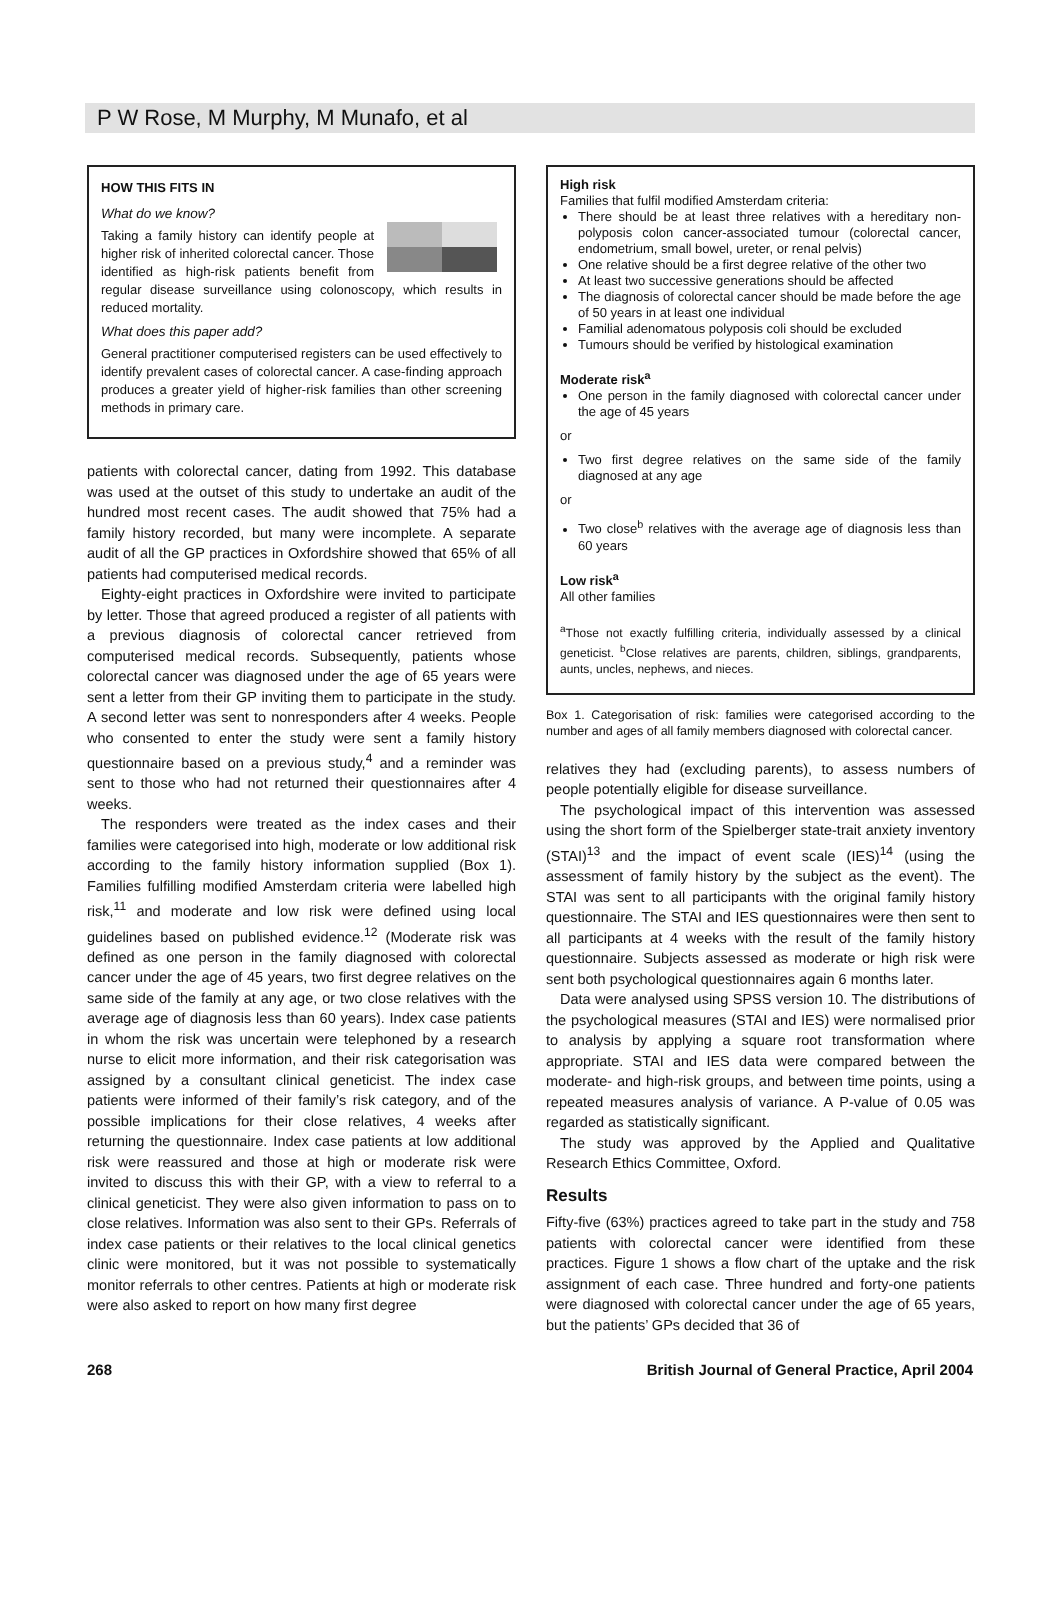P W Rose, M Murphy, M Munafo, et al
HOW THIS FITS IN
What do we know?
Taking a family history can identify people at higher risk of inherited colorectal cancer. Those identified as high-risk patients benefit from regular disease surveillance using colonoscopy, which results in reduced mortality.
What does this paper add?
General practitioner computerised registers can be used effectively to identify prevalent cases of colorectal cancer. A case-finding approach produces a greater yield of higher-risk families than other screening methods in primary care.
patients with colorectal cancer, dating from 1992. This database was used at the outset of this study to undertake an audit of the hundred most recent cases. The audit showed that 75% had a family history recorded, but many were incomplete. A separate audit of all the GP practices in Oxfordshire showed that 65% of all patients had computerised medical records.
Eighty-eight practices in Oxfordshire were invited to participate by letter. Those that agreed produced a register of all patients with a previous diagnosis of colorectal cancer retrieved from computerised medical records. Subsequently, patients whose colorectal cancer was diagnosed under the age of 65 years were sent a letter from their GP inviting them to participate in the study. A second letter was sent to nonresponders after 4 weeks. People who consented to enter the study were sent a family history questionnaire based on a previous study,<sup>4</sup> and a reminder was sent to those who had not returned their questionnaires after 4 weeks.
The responders were treated as the index cases and their families were categorised into high, moderate or low additional risk according to the family history information supplied (Box 1). Families fulfilling modified Amsterdam criteria were labelled high risk,<sup>11</sup> and moderate and low risk were defined using local guidelines based on published evidence.<sup>12</sup> (Moderate risk was defined as one person in the family diagnosed with colorectal cancer under the age of 45 years, two first degree relatives on the same side of the family at any age, or two close relatives with the average age of diagnosis less than 60 years). Index case patients in whom the risk was uncertain were telephoned by a research nurse to elicit more information, and their risk categorisation was assigned by a consultant clinical geneticist. The index case patients were informed of their family’s risk category, and of the possible implications for their close relatives, 4 weeks after returning the questionnaire. Index case patients at low additional risk were reassured and those at high or moderate risk were invited to discuss this with their GP, with a view to referral to a clinical geneticist. They were also given information to pass on to close relatives. Information was also sent to their GPs. Referrals of index case patients or their relatives to the local clinical genetics clinic were monitored, but it was not possible to systematically monitor referrals to other centres. Patients at high or moderate risk were also asked to report on how many first degree
High risk
Families that fulfil modified Amsterdam criteria:
There should be at least three relatives with a hereditary non-polyposis colon cancer-associated tumour (colorectal cancer, endometrium, small bowel, ureter, or renal pelvis)
One relative should be a first degree relative of the other two
At least two successive generations should be affected
The diagnosis of colorectal cancer should be made before the age of 50 years in at least one individual
Familial adenomatous polyposis coli should be excluded
Tumours should be verified by histological examination
Moderate risk<sup>a</sup>
One person in the family diagnosed with colorectal cancer under the age of 45 years
or
Two first degree relatives on the same side of the family diagnosed at any age
or
Two close<sup>b</sup> relatives with the average age of diagnosis less than 60 years
Low risk<sup>a</sup>
All other families
<sup>a</sup> Those not exactly fulfilling criteria, individually assessed by a clinical geneticist. <sup>b</sup>Close relatives are parents, children, siblings, grandparents, aunts, uncles, nephews, and nieces.
Box 1. Categorisation of risk: families were categorised according to the number and ages of all family members diagnosed with colorectal cancer.
relatives they had (excluding parents), to assess numbers of people potentially eligible for disease surveillance.
The psychological impact of this intervention was assessed using the short form of the Spielberger state-trait anxiety inventory (STAI)<sup>13</sup> and the impact of event scale (IES)<sup>14</sup> (using the assessment of family history by the subject as the event). The STAI was sent to all participants with the original family history questionnaire. The STAI and IES questionnaires were then sent to all participants at 4 weeks with the result of the family history questionnaire. Subjects assessed as moderate or high risk were sent both psychological questionnaires again 6 months later.
Data were analysed using SPSS version 10. The distributions of the psychological measures (STAI and IES) were normalised prior to analysis by applying a square root transformation where appropriate. STAI and IES data were compared between the moderate- and high-risk groups, and between time points, using a repeated measures analysis of variance. A P-value of 0.05 was regarded as statistically significant.
The study was approved by the Applied and Qualitative Research Ethics Committee, Oxford.
Results
Fifty-five (63%) practices agreed to take part in the study and 758 patients with colorectal cancer were identified from these practices. Figure 1 shows a flow chart of the uptake and the risk assignment of each case. Three hundred and forty-one patients were diagnosed with colorectal cancer under the age of 65 years, but the patients’ GPs decided that 36 of
268 British Journal of General Practice, April 2004